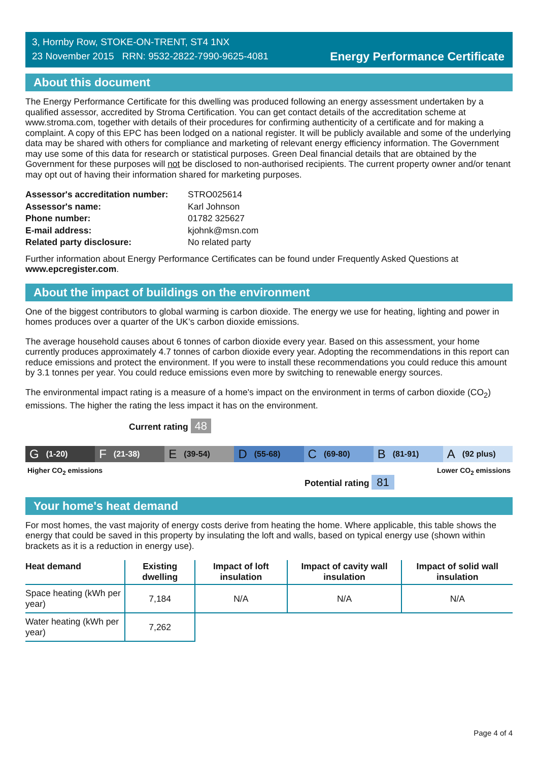3, Hornby Row, STOKE-ON-TRENT, ST4 1NX
23 November 2015 RRN: 9532-2822-7990-9625-4081
Energy Performance Certificate
About this document
The Energy Performance Certificate for this dwelling was produced following an energy assessment undertaken by a qualified assessor, accredited by Stroma Certification. You can get contact details of the accreditation scheme at www.stroma.com, together with details of their procedures for confirming authenticity of a certificate and for making a complaint. A copy of this EPC has been lodged on a national register. It will be publicly available and some of the underlying data may be shared with others for compliance and marketing of relevant energy efficiency information. The Government may use some of this data for research or statistical purposes. Green Deal financial details that are obtained by the Government for these purposes will not be disclosed to non-authorised recipients. The current property owner and/or tenant may opt out of having their information shared for marketing purposes.
| Assessor's accreditation number: | STRO025614 |
| Assessor's name: | Karl Johnson |
| Phone number: | 01782 325627 |
| E-mail address: | kjohnk@msn.com |
| Related party disclosure: | No related party |
Further information about Energy Performance Certificates can be found under Frequently Asked Questions at www.epcregister.com.
About the impact of buildings on the environment
One of the biggest contributors to global warming is carbon dioxide. The energy we use for heating, lighting and power in homes produces over a quarter of the UK’s carbon dioxide emissions.
The average household causes about 6 tonnes of carbon dioxide every year. Based on this assessment, your home currently produces approximately 4.7 tonnes of carbon dioxide every year. Adopting the recommendations in this report can reduce emissions and protect the environment. If you were to install these recommendations you could reduce this amount by 3.1 tonnes per year. You could reduce emissions even more by switching to renewable energy sources.
The environmental impact rating is a measure of a home's impact on the environment in terms of carbon dioxide (CO<sub>2</sub>) emissions. The higher the rating the less impact it has on the environment.
Current rating 48
G (1-20)
F (21-38)
E (39-54)
D (55-68)
C (69-80)
B (81-91)
A (92 plus)
Higher CO<sub>2</sub> emissions Lower CO<sub>2</sub> emissions
Potential rating 81
Your home's heat demand
For most homes, the vast majority of energy costs derive from heating the home. Where applicable, this table shows the energy that could be saved in this property by insulating the loft and walls, based on typical energy use (shown within brackets as it is a reduction in energy use).
| Heat demand | Existing dwelling | Impact of loft insulation | Impact of cavity wall insulation | Impact of solid wall insulation |
| --- | --- | --- | --- | --- |
| Space heating (kWh per year) | 7,184 | N/A | N/A | N/A |
| Water heating (kWh per year) | 7,262 | | | |
Page 4 of 4